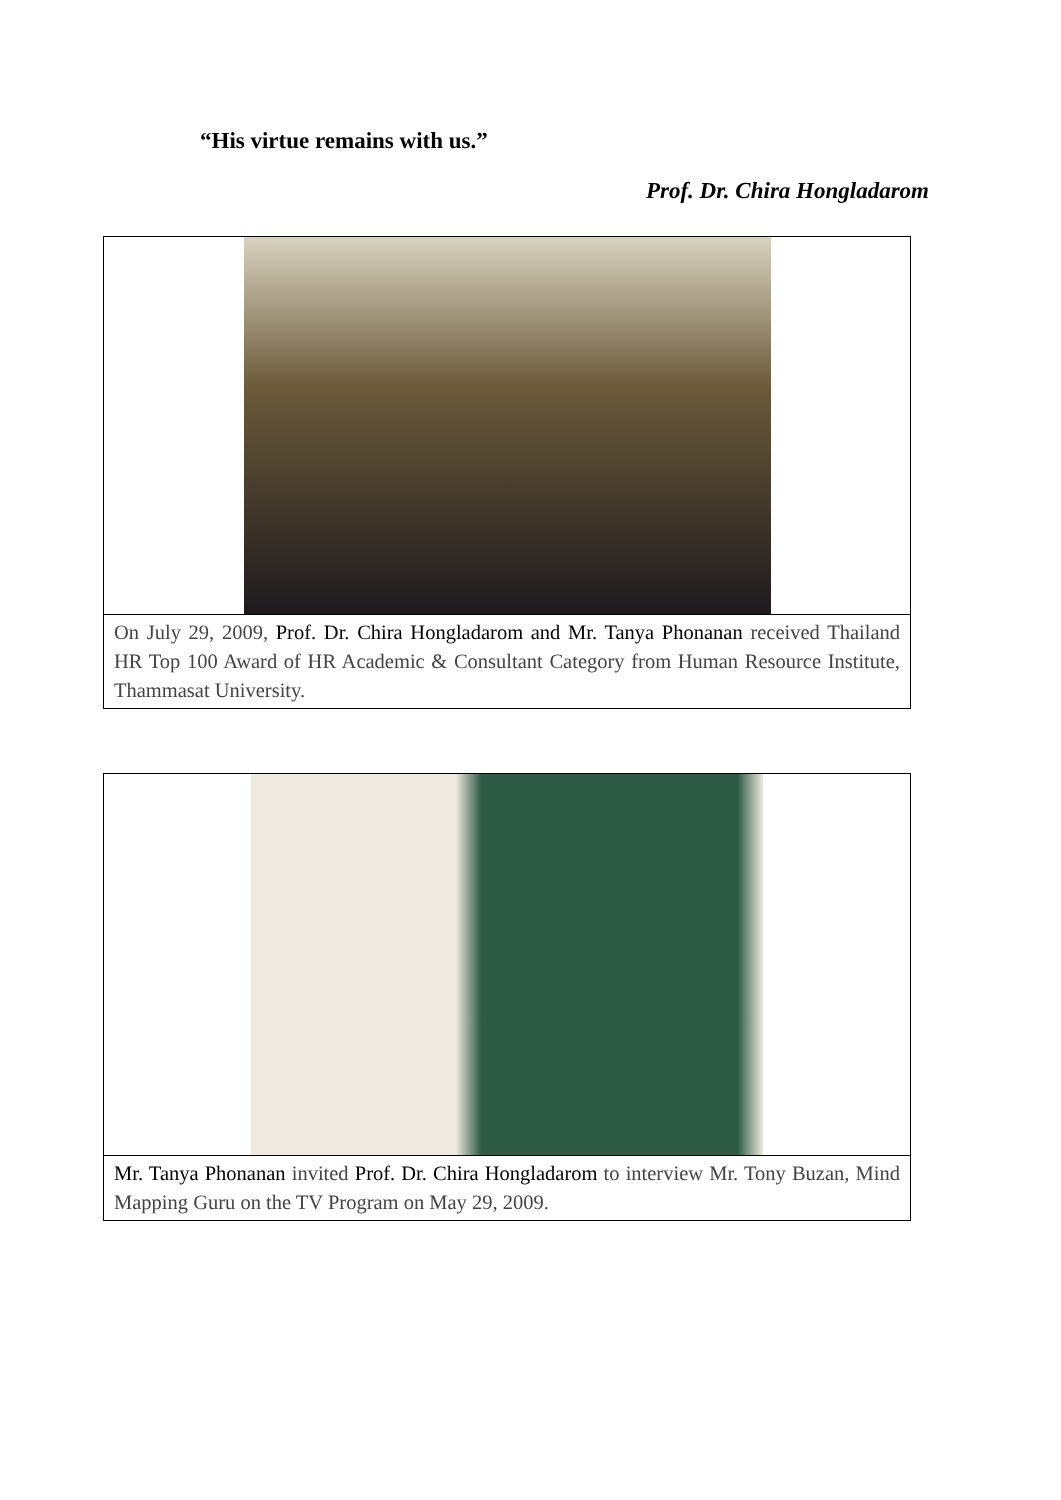“His virtue remains with us.”
Prof. Dr. Chira Hongladarom
On July 29, 2009, Prof. Dr. Chira Hongladarom and Mr. Tanya Phonanan received Thailand HR Top 100 Award of HR Academic & Consultant Category from Human Resource Institute, Thammasat University.
Mr. Tanya Phonanan invited Prof. Dr. Chira Hongladarom to interview Mr. Tony Buzan, Mind Mapping Guru on the TV Program on May 29, 2009.